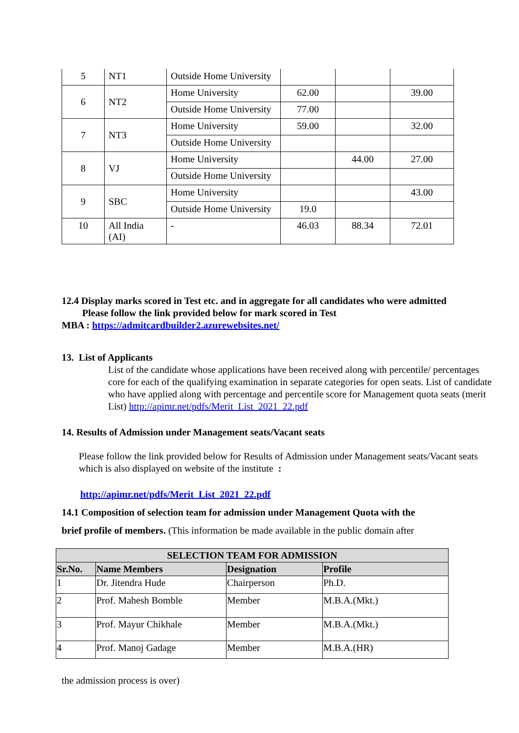| 5 | NT1 | Outside Home University | | | |
| 6 | NT2 | Home University | 62.00 | | 39.00 |
| | | Outside Home University | 77.00 | | |
| 7 | NT3 | Home University | 59.00 | | 32.00 |
| | | Outside Home University | | | |
| 8 | VJ | Home University | | 44.00 | 27.00 |
| | | Outside Home University | | | |
| 9 | SBC | Home University | | | 43.00 |
| | | Outside Home University | 19.0 | | |
| 10 | All India (AI) | - | 46.03 | 88.34 | 72.01 |
12.4 Display marks scored in Test etc. and in aggregate for all candidates who were admitted
Please follow the link provided below for mark scored in Test
MBA : https://admitcardbuilder2.azurewebsites.net/
13. List of Applicants
List of the candidate whose applications have been received along with percentile/ percentages core for each of the qualifying examination in separate categories for open seats. List of candidate who have applied along with percentage and percentile score for Management quota seats (merit List) http://apimr.net/pdfs/Merit_List_2021_22.pdf
14. Results of Admission under Management seats/Vacant seats
Please follow the link provided below for Results of Admission under Management seats/Vacant seats which is also displayed on website of the institute :
http://apimr.net/pdfs/Merit_List_2021_22.pdf
14.1 Composition of selection team for admission under Management Quota with the
brief profile of members. (This information be made available in the public domain after
| SELECTION TEAM FOR ADMISSION | | | |
| --- | --- | --- | --- |
| Sr.No. | Name Members | Designation | Profile |
| 1 | Dr. Jitendra Hude | Chairperson | Ph.D. |
| 2 | Prof. Mahesh Bomble | Member | M.B.A.(Mkt.) |
| 3 | Prof. Mayur Chikhale | Member | M.B.A.(Mkt.) |
| 4 | Prof. Manoj Gadage | Member | M.B.A.(HR) |
the admission process is over)